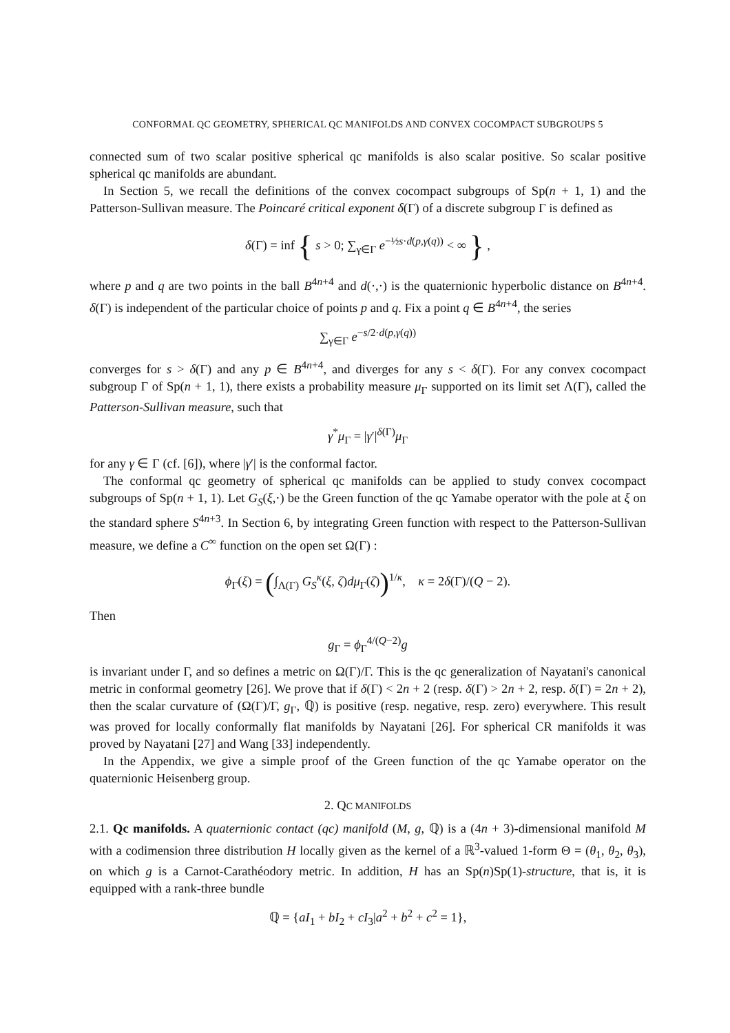CONFORMAL QC GEOMETRY, SPHERICAL QC MANIFOLDS AND CONVEX COCOMPACT SUBGROUPS 5
connected sum of two scalar positive spherical qc manifolds is also scalar positive. So scalar positive spherical qc manifolds are abundant.
In Section 5, we recall the definitions of the convex cocompact subgroups of Sp(n + 1, 1) and the Patterson-Sullivan measure. The Poincaré critical exponent δ(Γ) of a discrete subgroup Γ is defined as
δ(Γ) = inf { s > 0; ∑<sub>γ∈Γ</sub> e<sup>−½s·d(p,γ(q))</sup> < ∞ } ,
where p and q are two points in the ball B<sup>4n+4</sup> and d(·,·) is the quaternionic hyperbolic distance on B<sup>4n+4</sup>. δ(Γ) is independent of the particular choice of points p and q. Fix a point q ∈ B<sup>4n+4</sup>, the series
∑<sub>γ∈Γ</sub> e<sup>−s/2·d(p,γ(q))</sup>
converges for s > δ(Γ) and any p ∈ B<sup>4n+4</sup>, and diverges for any s < δ(Γ). For any convex cocompact subgroup Γ of Sp(n + 1, 1), there exists a probability measure μ<sub>Γ</sub> supported on its limit set Λ(Γ), called the Patterson-Sullivan measure, such that
γ<sup>*</sup>μ<sub>Γ</sub> = |γ′|<sup>δ(Γ)</sup>μ<sub>Γ</sub>
for any γ ∈ Γ (cf. [6]), where |γ′| is the conformal factor.
The conformal qc geometry of spherical qc manifolds can be applied to study convex cocompact subgroups of Sp(n + 1, 1). Let G<sub>S</sub>(ξ,·) be the Green function of the qc Yamabe operator with the pole at ξ on the standard sphere S<sup>4n+3</sup>. In Section 6, by integrating Green function with respect to the Patterson-Sullivan measure, we define a C<sup>∞</sup> function on the open set Ω(Γ) :
ϕ<sub>Γ</sub>(ξ) = (∫<sub>Λ(Γ)</sub> G<sub>S</sub><sup>κ</sup>(ξ, ζ)dμ<sub>Γ</sub>(ζ))<sup>1/κ</sup>, κ = 2δ(Γ)/(Q − 2).
Then
g<sub>Γ</sub> = ϕ<sub>Γ</sub><sup>4/(Q−2)</sup>g
is invariant under Γ, and so defines a metric on Ω(Γ)/Γ. This is the qc generalization of Nayatani's canonical metric in conformal geometry [26]. We prove that if δ(Γ) < 2n + 2 (resp. δ(Γ) > 2n + 2, resp. δ(Γ) = 2n + 2), then the scalar curvature of (Ω(Γ)/Γ, g<sub>Γ</sub>, ℚ) is positive (resp. negative, resp. zero) everywhere. This result was proved for locally conformally flat manifolds by Nayatani [26]. For spherical CR manifolds it was proved by Nayatani [27] and Wang [33] independently.
In the Appendix, we give a simple proof of the Green function of the qc Yamabe operator on the quaternionic Heisenberg group.
2. QC MANIFOLDS
2.1. Qc manifolds. A quaternionic contact (qc) manifold (M, g, ℚ) is a (4n + 3)-dimensional manifold M with a codimension three distribution H locally given as the kernel of a ℝ<sup>3</sup>-valued 1-form Θ = (θ<sub>1</sub>, θ<sub>2</sub>, θ<sub>3</sub>), on which g is a Carnot-Carathéodory metric. In addition, H has an Sp(n)Sp(1)-structure, that is, it is equipped with a rank-three bundle
ℚ = {aI<sub>1</sub> + bI<sub>2</sub> + cI<sub>3</sub>|a<sup>2</sup> + b<sup>2</sup> + c<sup>2</sup> = 1},